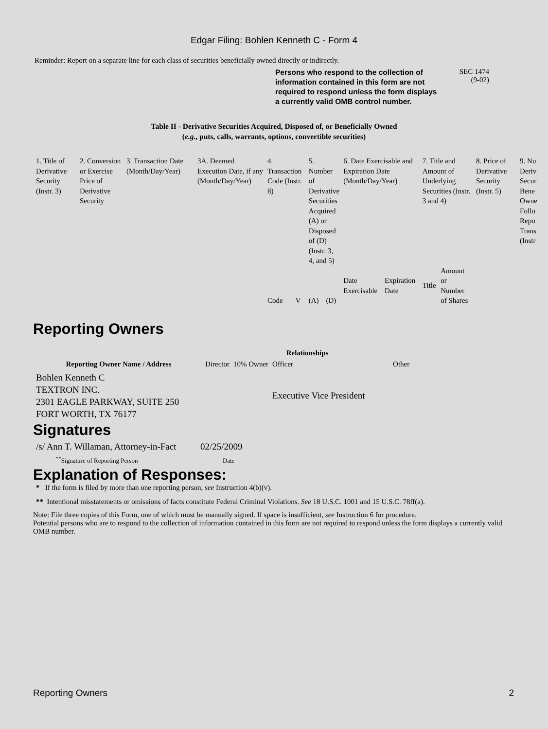Edgar Filing: Bohlen Kenneth C - Form 4
Reminder: Report on a separate line for each class of securities beneficially owned directly or indirectly.
Persons who respond to the collection of information contained in this form are not required to respond unless the form displays a currently valid OMB control number.
SEC 1474
(9-02)
Table II - Derivative Securities Acquired, Disposed of, or Beneficially Owned
(e.g., puts, calls, warrants, options, convertible securities)
| 1. Title of Derivative Security (Instr. 3) | 2. Conversion or Exercise Price of Derivative Security | 3. Transaction Date (Month/Day/Year) | 3A. Deemed Execution Date, if any (Month/Day/Year) | 4. Transaction Code (Instr. 8) | | 5. Number of Derivative Securities Acquired (A) or Disposed of (D) (Instr. 3, 4, and 5) | | 6. Date Exercisable and Expiration Date (Month/Day/Year) | | 7. Title and Amount of Underlying Securities (Instr. 3 and 4) | | 8. Price of Derivative Security (Instr. 5) | 9. Nu Deriv Secur Bene Owne Follo Repo Trans (Instr |
| --- | --- | --- | --- | --- | --- | --- | --- | --- | --- | --- | --- | --- | --- |
| | | | | Code | V | (A) | (D) | Date Exercisable | Expiration Date | Title | Amount or Number of Shares | | |
Reporting Owners
| Reporting Owner Name / Address | Relationships | | | |
| --- | --- | --- | --- | --- |
| | Director | 10% Owner | Officer | Other |
| Bohlen Kenneth C TEXTRON INC. 2301 EAGLE PARKWAY, SUITE 250 FORT WORTH, TX 76177 | | | Executive Vice President | |
Signatures
| /s/ Ann T. Willaman, Attorney-in-Fact | 02/25/2009 |
| <sup>**</sup> Signature of Reporting Person | Date |
Explanation of Responses:
* If the form is filed by more than one reporting person, see Instruction 4(b)(v).
** Intentional misstatements or omissions of facts constitute Federal Criminal Violations. See 18 U.S.C. 1001 and 15 U.S.C. 78ff(a).
Note: File three copies of this Form, one of which must be manually signed. If space is insufficient, see Instruction 6 for procedure.
Potential persons who are to respond to the collection of information contained in this form are not required to respond unless the form displays a currently valid OMB number.
Reporting Owners 2